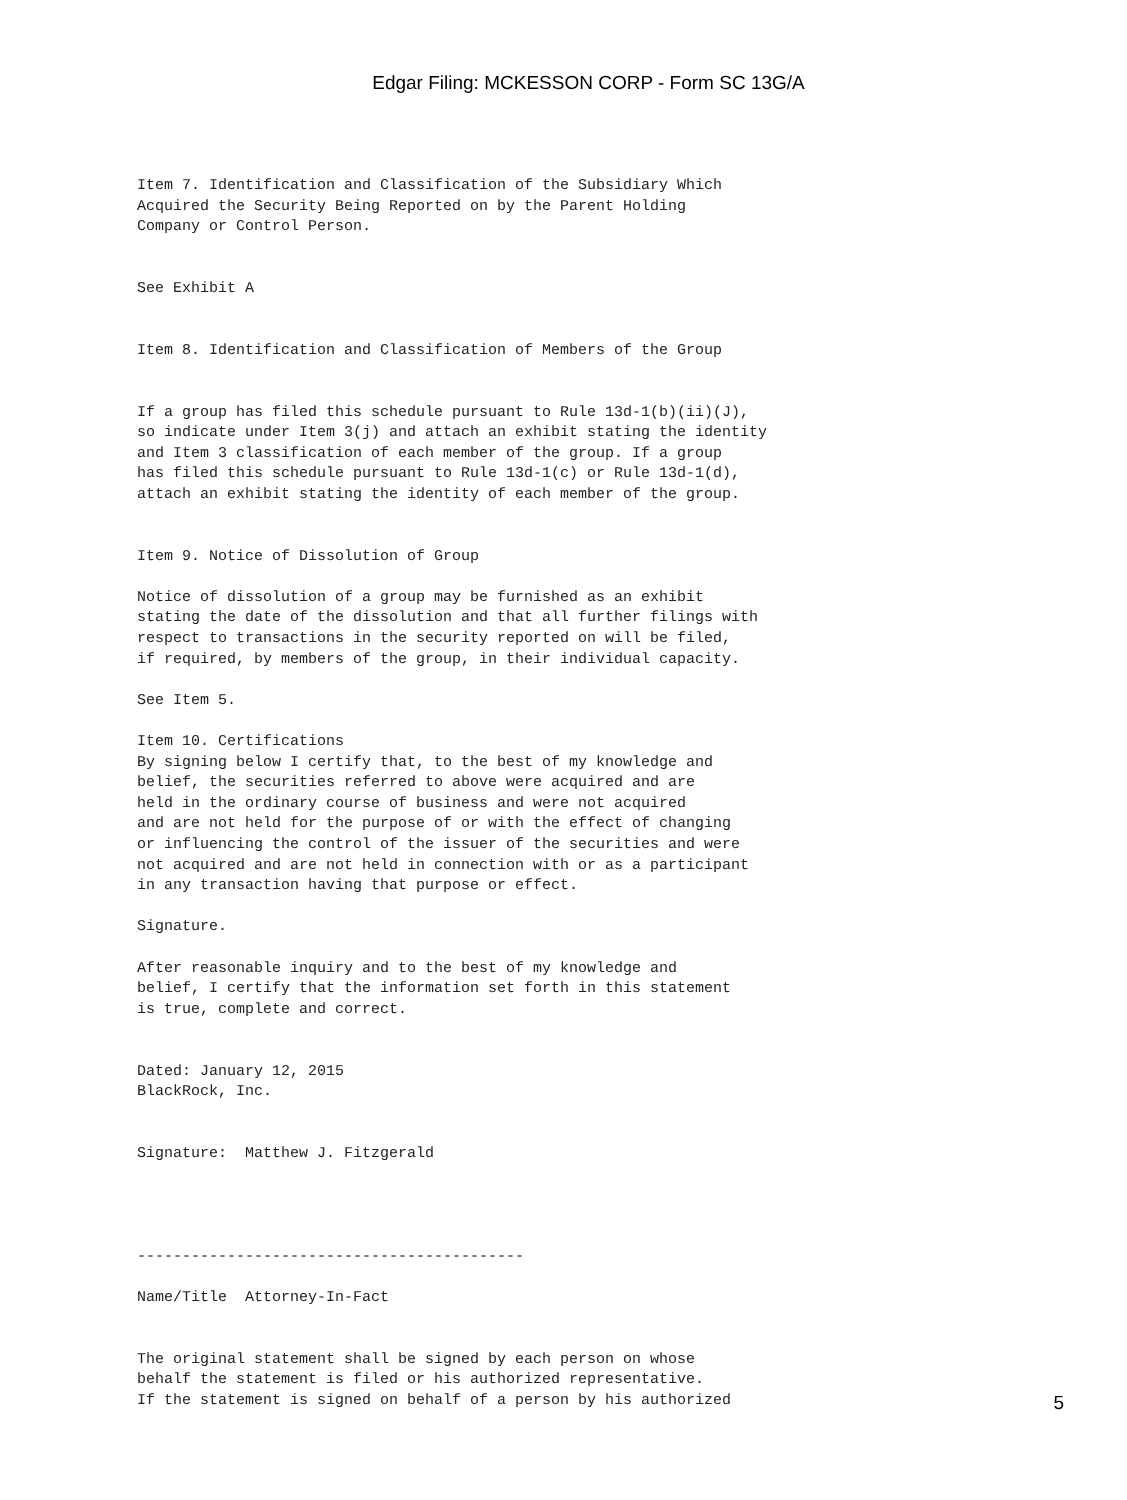Edgar Filing: MCKESSON CORP - Form SC 13G/A
Item 7. Identification and Classification of the Subsidiary Which
Acquired the Security Being Reported on by the Parent Holding
Company or Control Person.


See Exhibit A


Item 8. Identification and Classification of Members of the Group


If a group has filed this schedule pursuant to Rule 13d-1(b)(ii)(J),
so indicate under Item 3(j) and attach an exhibit stating the identity
and Item 3 classification of each member of the group. If a group
has filed this schedule pursuant to Rule 13d-1(c) or Rule 13d-1(d),
attach an exhibit stating the identity of each member of the group.


Item 9. Notice of Dissolution of Group

Notice of dissolution of a group may be furnished as an exhibit
stating the date of the dissolution and that all further filings with
respect to transactions in the security reported on will be filed,
if required, by members of the group, in their individual capacity.

See Item 5.

Item 10. Certifications
By signing below I certify that, to the best of my knowledge and
belief, the securities referred to above were acquired and are
held in the ordinary course of business and were not acquired
and are not held for the purpose of or with the effect of changing
or influencing the control of the issuer of the securities and were
not acquired and are not held in connection with or as a participant
in any transaction having that purpose or effect.

Signature.

After reasonable inquiry and to the best of my knowledge and
belief, I certify that the information set forth in this statement
is true, complete and correct.


Dated: January 12, 2015
BlackRock, Inc.


Signature:  Matthew J. Fitzgerald




-------------------------------------------

Name/Title  Attorney-In-Fact


The original statement shall be signed by each person on whose
behalf the statement is filed or his authorized representative.
If the statement is signed on behalf of a person by his authorized
5